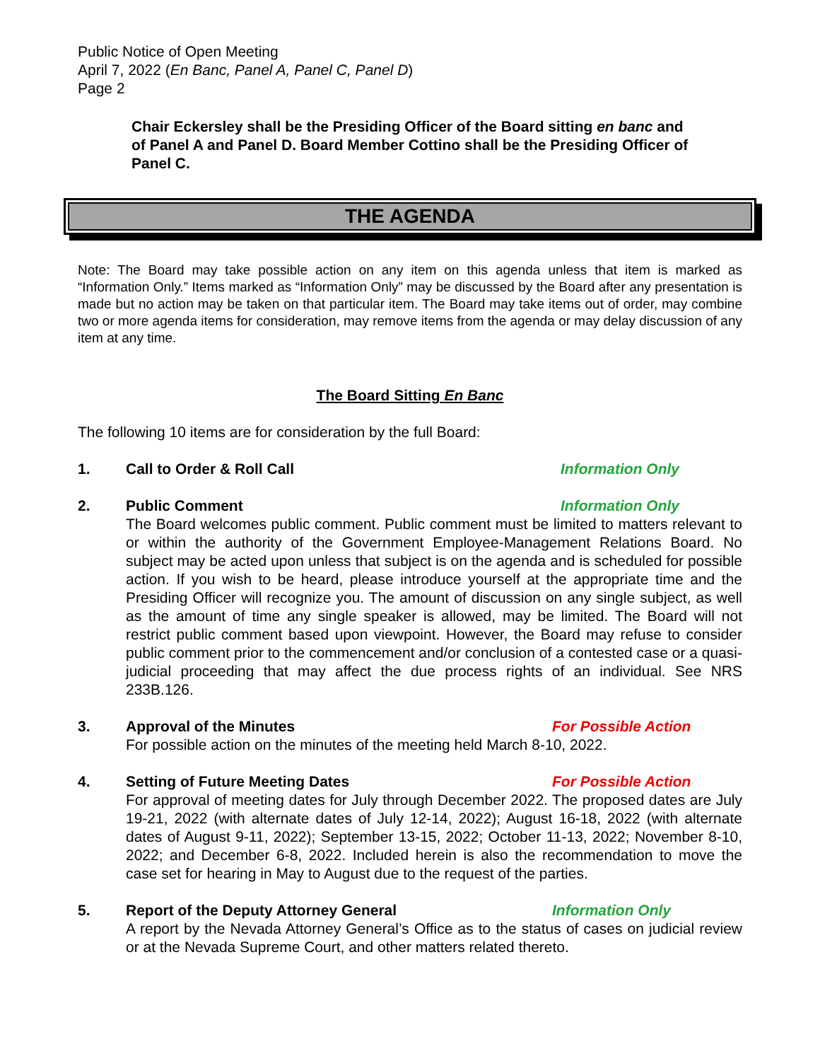Public Notice of Open Meeting
April 7, 2022 (En Banc, Panel A, Panel C, Panel D)
Page 2
Chair Eckersley shall be the Presiding Officer of the Board sitting en banc and of Panel A and Panel D. Board Member Cottino shall be the Presiding Officer of Panel C.
THE AGENDA
Note: The Board may take possible action on any item on this agenda unless that item is marked as “Information Only.” Items marked as “Information Only” may be discussed by the Board after any presentation is made but no action may be taken on that particular item. The Board may take items out of order, may combine two or more agenda items for consideration, may remove items from the agenda or may delay discussion of any item at any time.
The Board Sitting En Banc
The following 10 items are for consideration by the full Board:
1. Call to Order & Roll Call Information Only
2. Public Comment Information Only
The Board welcomes public comment. Public comment must be limited to matters relevant to or within the authority of the Government Employee-Management Relations Board. No subject may be acted upon unless that subject is on the agenda and is scheduled for possible action. If you wish to be heard, please introduce yourself at the appropriate time and the Presiding Officer will recognize you. The amount of discussion on any single subject, as well as the amount of time any single speaker is allowed, may be limited. The Board will not restrict public comment based upon viewpoint. However, the Board may refuse to consider public comment prior to the commencement and/or conclusion of a contested case or a quasi-judicial proceeding that may affect the due process rights of an individual. See NRS 233B.126.
3. Approval of the Minutes For Possible Action
For possible action on the minutes of the meeting held March 8-10, 2022.
4. Setting of Future Meeting Dates For Possible Action
For approval of meeting dates for July through December 2022. The proposed dates are July 19-21, 2022 (with alternate dates of July 12-14, 2022); August 16-18, 2022 (with alternate dates of August 9-11, 2022); September 13-15, 2022; October 11-13, 2022; November 8-10, 2022; and December 6-8, 2022. Included herein is also the recommendation to move the case set for hearing in May to August due to the request of the parties.
5. Report of the Deputy Attorney General Information Only
A report by the Nevada Attorney General’s Office as to the status of cases on judicial review or at the Nevada Supreme Court, and other matters related thereto.